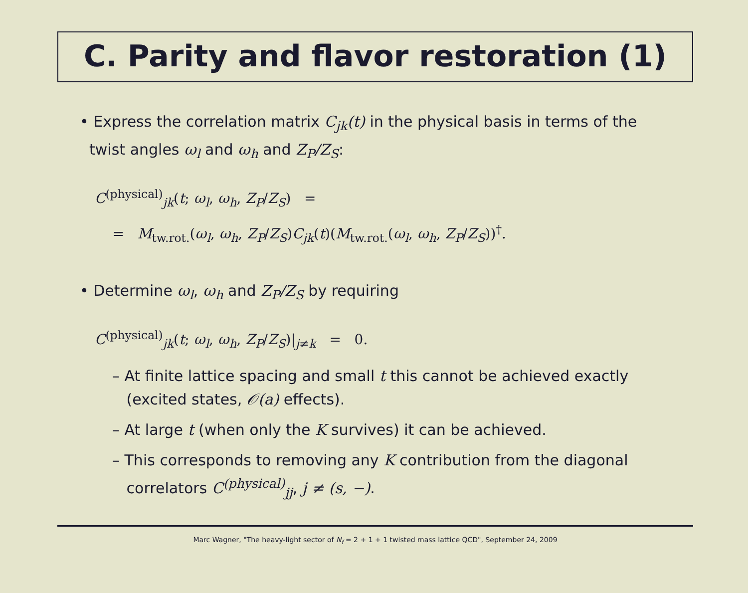C. Parity and flavor restoration (1)
• Express the correlation matrix C<sub>jk</sub>(t) in the physical basis in terms of the
twist angles ω<sub>l</sub> and ω<sub>h</sub> and Z<sub>P</sub>/Z<sub>S</sub>:
C<sup>(physical)</sup><sub>jk</sub>(t; ω<sub>l</sub>, ω<sub>h</sub>, Z<sub>P</sub>/Z<sub>S</sub>) =
= M<sub>tw.rot.</sub>(ω<sub>l</sub>, ω<sub>h</sub>, Z<sub>P</sub>/Z<sub>S</sub>)C<sub>jk</sub>(t)(M<sub>tw.rot.</sub>(ω<sub>l</sub>, ω<sub>h</sub>, Z<sub>P</sub>/Z<sub>S</sub>))<sup>†</sup>.
• Determine ω<sub>l</sub>, ω<sub>h</sub> and Z<sub>P</sub>/Z<sub>S</sub> by requiring
C<sup>(physical)</sup><sub>jk</sub>(t; ω<sub>l</sub>, ω<sub>h</sub>, Z<sub>P</sub>/Z<sub>S</sub>)|<sub>j≠k</sub> = 0.
– At finite lattice spacing and small t this cannot be achieved exactly
(excited states, 𝒪(a) effects).
– At large t (when only the K survives) it can be achieved.
– This corresponds to removing any K contribution from the diagonal
correlators C<sup>(physical)</sup><sub>jj</sub>, j ≠ (s, −).
Marc Wagner, "The heavy-light sector of N<sub>f</sub> = 2 + 1 + 1 twisted mass lattice QCD", September 24, 2009